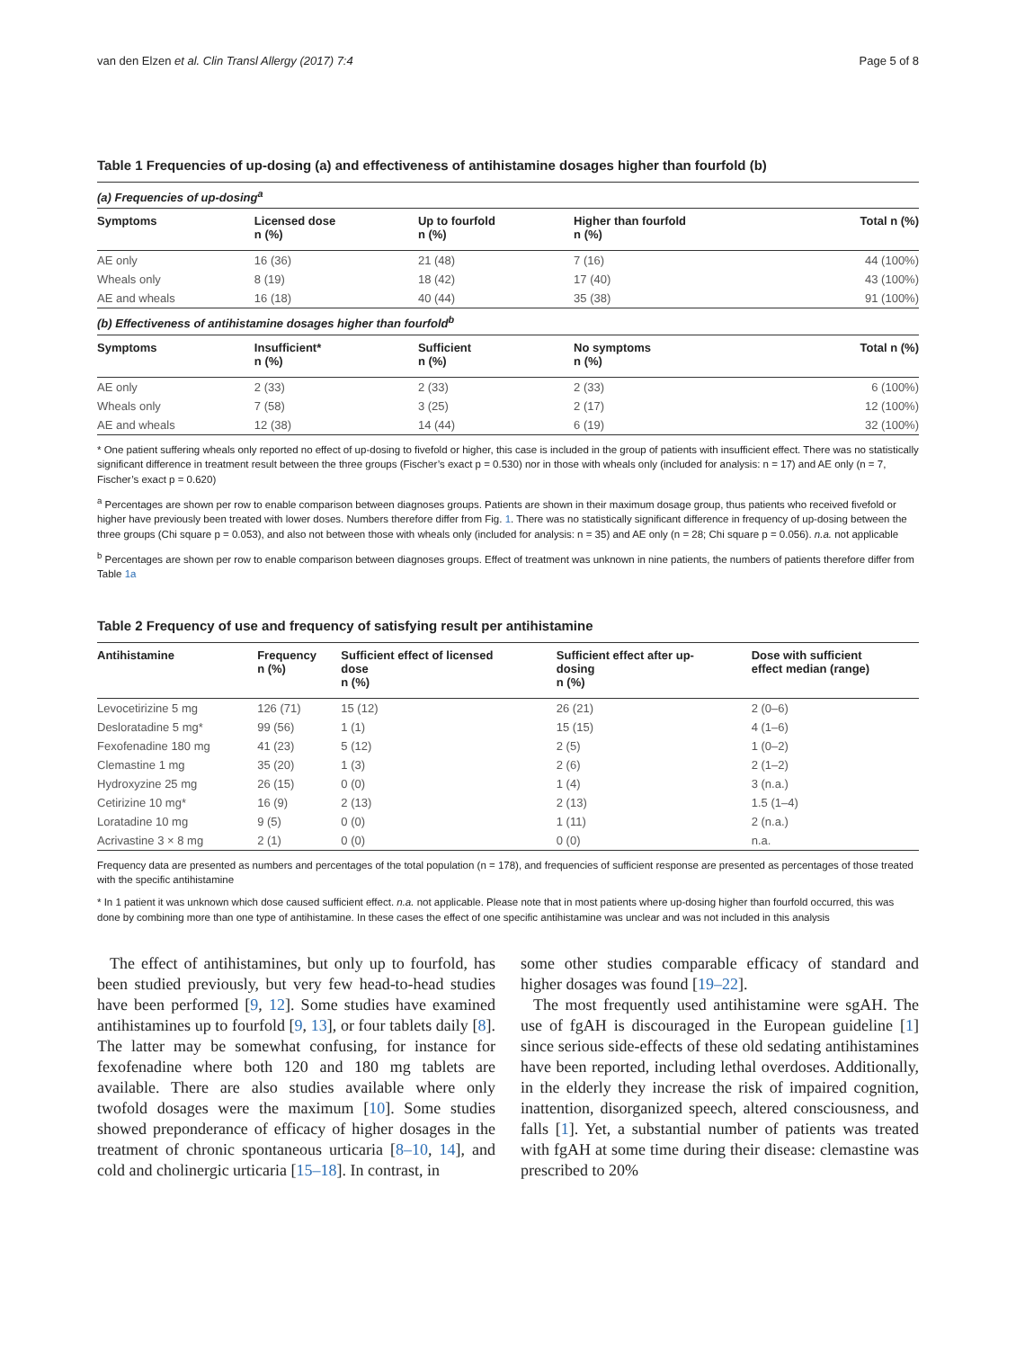van den Elzen et al. Clin Transl Allergy (2017) 7:4 Page 5 of 8
Table 1 Frequencies of up-dosing (a) and effectiveness of antihistamine dosages higher than fourfold (b)
| (a) Frequencies of up-dosing<sup>a</sup> | | | | |
| Symptoms | Licensed dose n (%) | Up to fourfold n (%) | Higher than fourfold n (%) | Total n (%) |
| AE only | 16 (36) | 21 (48) | 7 (16) | 44 (100%) |
| Wheals only | 8 (19) | 18 (42) | 17 (40) | 43 (100%) |
| AE and wheals | 16 (18) | 40 (44) | 35 (38) | 91 (100%) |
| (b) Effectiveness of antihistamine dosages higher than fourfold<sup>b</sup> | | | | |
| Symptoms | Insufficient* n (%) | Sufficient n (%) | No symptoms n (%) | Total n (%) |
| AE only | 2 (33) | 2 (33) | 2 (33) | 6 (100%) |
| Wheals only | 7 (58) | 3 (25) | 2 (17) | 12 (100%) |
| AE and wheals | 12 (38) | 14 (44) | 6 (19) | 32 (100%) |
* One patient suffering wheals only reported no effect of up-dosing to fivefold or higher, this case is included in the group of patients with insufficient effect. There was no statistically significant difference in treatment result between the three groups (Fischer’s exact p = 0.530) nor in those with wheals only (included for analysis: n = 17) and AE only (n = 7, Fischer’s exact p = 0.620)
<sup>a</sup> Percentages are shown per row to enable comparison between diagnoses groups. Patients are shown in their maximum dosage group, thus patients who received fivefold or higher have previously been treated with lower doses. Numbers therefore differ from Fig. 1. There was no statistically significant difference in frequency of up-dosing between the three groups (Chi square p = 0.053), and also not between those with wheals only (included for analysis: n = 35) and AE only (n = 28; Chi square p = 0.056). n.a. not applicable
<sup>b</sup> Percentages are shown per row to enable comparison between diagnoses groups. Effect of treatment was unknown in nine patients, the numbers of patients therefore differ from Table 1a
Table 2 Frequency of use and frequency of satisfying result per antihistamine
| Antihistamine | Frequency n (%) | Sufficient effect of licensed dose n (%) | Sufficient effect after up- dosing n (%) | Dose with sufficient effect median (range) |
| --- | --- | --- | --- | --- |
| Levocetirizine 5 mg | 126 (71) | 15 (12) | 26 (21) | 2 (0–6) |
| Desloratadine 5 mg* | 99 (56) | 1 (1) | 15 (15) | 4 (1–6) |
| Fexofenadine 180 mg | 41 (23) | 5 (12) | 2 (5) | 1 (0–2) |
| Clemastine 1 mg | 35 (20) | 1 (3) | 2 (6) | 2 (1–2) |
| Hydroxyzine 25 mg | 26 (15) | 0 (0) | 1 (4) | 3 (n.a.) |
| Cetirizine 10 mg* | 16 (9) | 2 (13) | 2 (13) | 1.5 (1–4) |
| Loratadine 10 mg | 9 (5) | 0 (0) | 1 (11) | 2 (n.a.) |
| Acrivastine 3 × 8 mg | 2 (1) | 0 (0) | 0 (0) | n.a. |
Frequency data are presented as numbers and percentages of the total population (n = 178), and frequencies of sufficient response are presented as percentages of those treated with the specific antihistamine
* In 1 patient it was unknown which dose caused sufficient effect. n.a. not applicable. Please note that in most patients where up-dosing higher than fourfold occurred, this was done by combining more than one type of antihistamine. In these cases the effect of one specific antihistamine was unclear and was not included in this analysis
The effect of antihistamines, but only up to fourfold, has been studied previously, but very few head-to-head studies have been performed [9, 12]. Some studies have examined antihistamines up to fourfold [9, 13], or four tablets daily [8]. The latter may be somewhat confusing, for instance for fexofenadine where both 120 and 180 mg tablets are available. There are also studies available where only twofold dosages were the maximum [10]. Some studies showed preponderance of efficacy of higher dosages in the treatment of chronic spontaneous urticaria [8–10, 14], and cold and cholinergic urticaria [15–18]. In contrast, in
some other studies comparable efficacy of standard and higher dosages was found [19–22].
The most frequently used antihistamine were sgAH. The use of fgAH is discouraged in the European guideline [1] since serious side-effects of these old sedating antihistamines have been reported, including lethal overdoses. Additionally, in the elderly they increase the risk of impaired cognition, inattention, disorganized speech, altered consciousness, and falls [1]. Yet, a substantial number of patients was treated with fgAH at some time during their disease: clemastine was prescribed to 20%